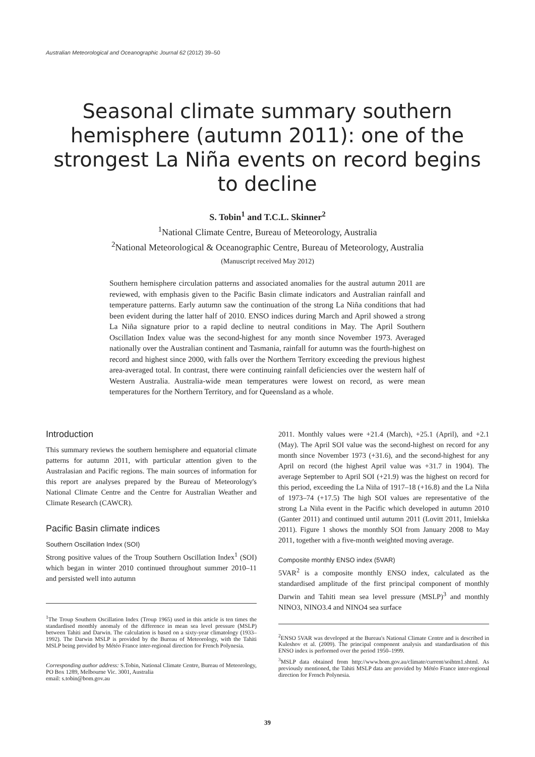Australian Meteorological and Oceanographic Journal 62 (2012) 39–50
Seasonal climate summary southern hemisphere (autumn 2011): one of the strongest La Niña events on record begins to decline
S. Tobin<sup>1</sup> and T.C.L. Skinner<sup>2</sup>
<sup>1</sup> National Climate Centre, Bureau of Meteorology, Australia
<sup>2</sup> National Meteorological & Oceanographic Centre, Bureau of Meteorology, Australia
(Manuscript received May 2012)
Southern hemisphere circulation patterns and associated anomalies for the austral autumn 2011 are reviewed, with emphasis given to the Pacific Basin climate indicators and Australian rainfall and temperature patterns. Early autumn saw the continuation of the strong La Niña conditions that had been evident during the latter half of 2010. ENSO indices during March and April showed a strong La Niña signature prior to a rapid decline to neutral conditions in May. The April Southern Oscillation Index value was the second-highest for any month since November 1973. Averaged nationally over the Australian continent and Tasmania, rainfall for autumn was the fourth-highest on record and highest since 2000, with falls over the Northern Territory exceeding the previous highest area-averaged total. In contrast, there were continuing rainfall deficiencies over the western half of Western Australia. Australia-wide mean temperatures were lowest on record, as were mean temperatures for the Northern Territory, and for Queensland as a whole.
Introduction
This summary reviews the southern hemisphere and equatorial climate patterns for autumn 2011, with particular attention given to the Australasian and Pacific regions. The main sources of information for this report are analyses prepared by the Bureau of Meteorology's National Climate Centre and the Centre for Australian Weather and Climate Research (CAWCR).
Pacific Basin climate indices
Southern Oscillation Index (SOI)
Strong positive values of the Troup Southern Oscillation Index<sup>1</sup> (SOI) which began in winter 2010 continued throughout summer 2010–11 and persisted well into autumn
<sup>1</sup> The Troup Southern Oscillation Index (Troup 1965) used in this article is ten times the standardised monthly anomaly of the difference in mean sea level pressure (MSLP) between Tahiti and Darwin. The calculation is based on a sixty-year climatology (1933–1992). The Darwin MSLP is provided by the Bureau of Meteorology, with the Tahiti MSLP being provided by Météo France inter-regional direction for French Polynesia.
Corresponding author address: S.Tobin, National Climate Centre, Bureau of Meteorology, PO Box 1289, Melbourne Vic. 3001, Australia
email: s.tobin@bom.gov.au
2011. Monthly values were +21.4 (March), +25.1 (April), and +2.1 (May). The April SOI value was the second-highest on record for any month since November 1973 (+31.6), and the second-highest for any April on record (the highest April value was +31.7 in 1904). The average September to April SOI (+21.9) was the highest on record for this period, exceeding the La Niña of 1917–18 (+16.8) and the La Niña of 1973–74 (+17.5) The high SOI values are representative of the strong La Niña event in the Pacific which developed in autumn 2010 (Ganter 2011) and continued until autumn 2011 (Lovitt 2011, Imielska 2011). Figure 1 shows the monthly SOI from January 2008 to May 2011, together with a five-month weighted moving average.
Composite monthly ENSO index (5VAR)
5VAR<sup>2</sup> is a composite monthly ENSO index, calculated as the standardised amplitude of the first principal component of monthly Darwin and Tahiti mean sea level pressure (MSLP)<sup>3</sup> and monthly NINO3, NINO3.4 and NINO4 sea surface
<sup>2</sup> ENSO 5VAR was developed at the Bureau's National Climate Centre and is described in Kuleshov et al. (2009). The principal component analysis and standardisation of this ENSO index is performed over the period 1950–1999.
<sup>3</sup> MSLP data obtained from http://www.bom.gov.au/climate/current/soihtm1.shtml. As previously mentioned, the Tahiti MSLP data are provided by Météo France inter-regional direction for French Polynesia.
39